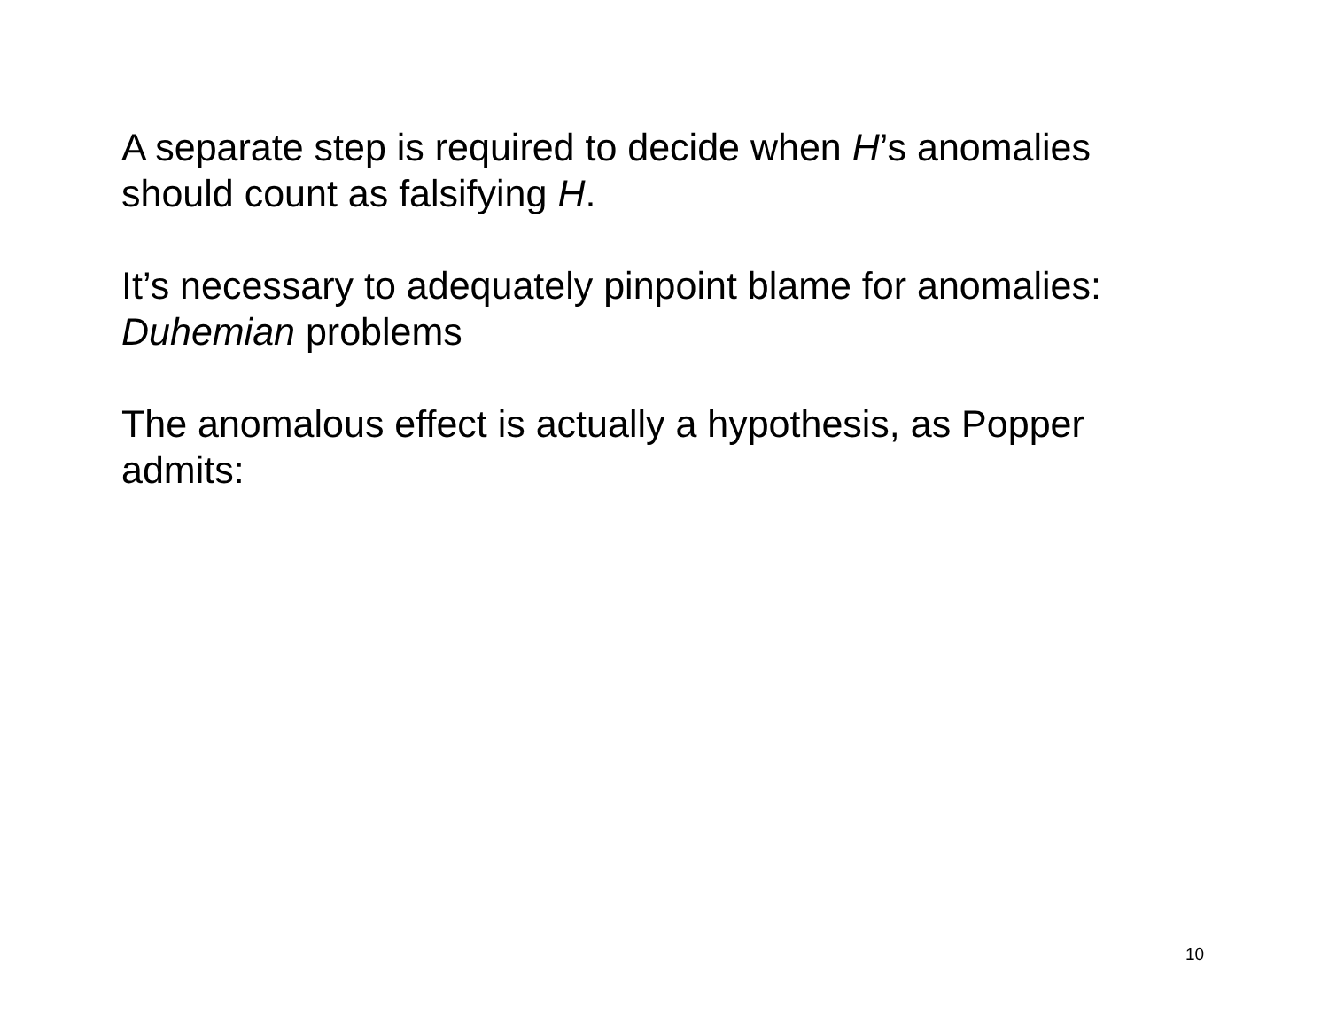A separate step is required to decide when H’s anomalies should count as falsifying H.
It’s necessary to adequately pinpoint blame for anomalies: Duhemian problems
The anomalous effect is actually a hypothesis, as Popper admits:
10